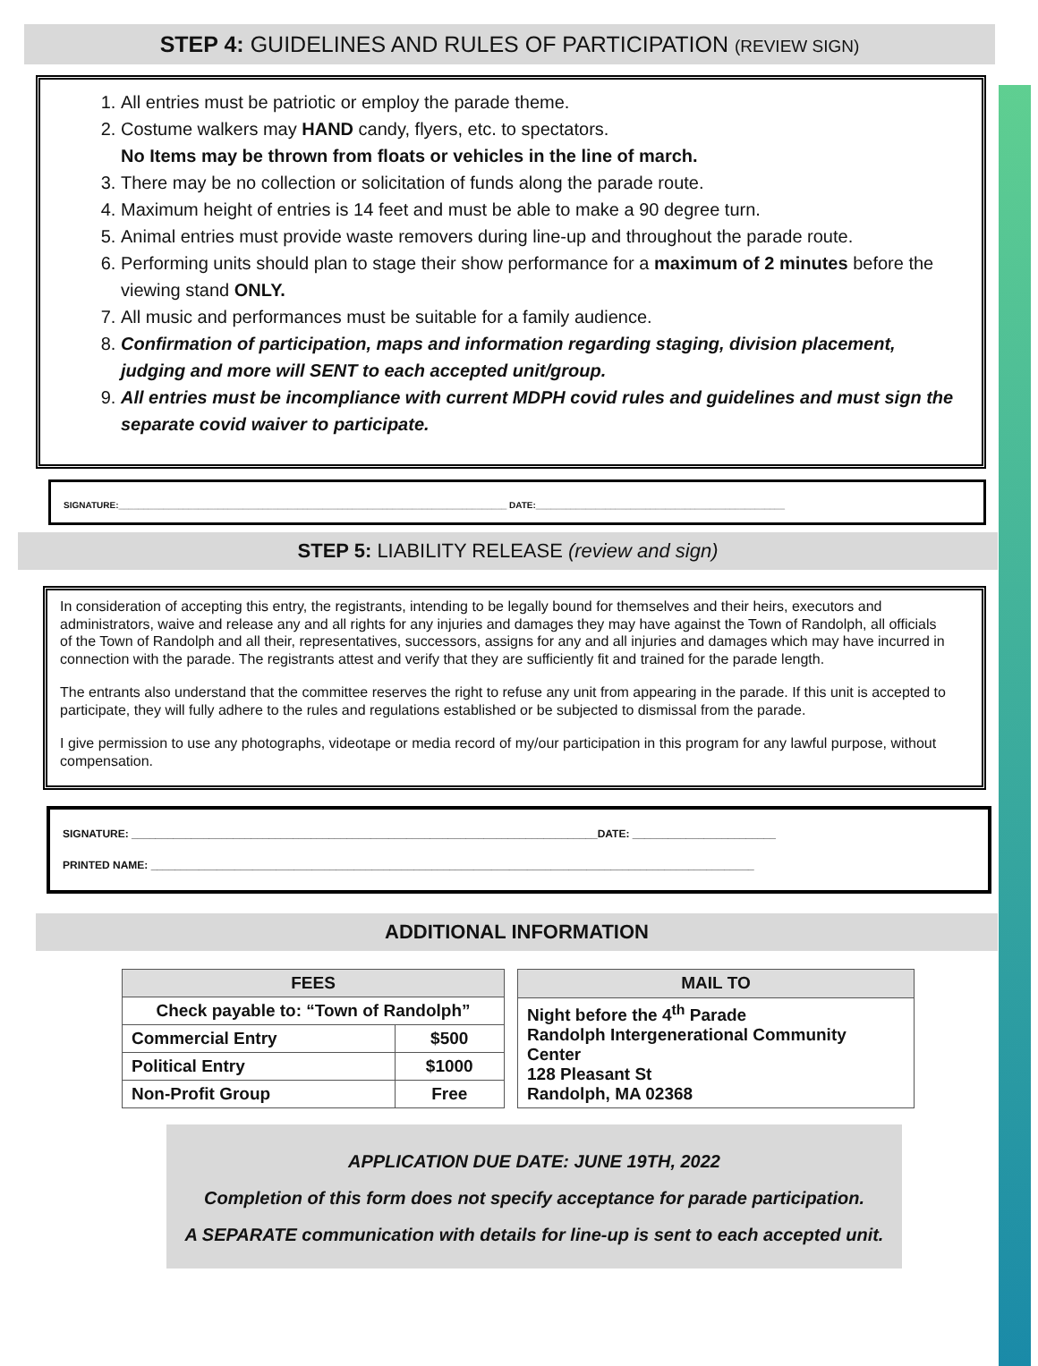STEP 4: GUIDELINES AND RULES OF PARTICIPATION (REVIEW SIGN)
1. All entries must be patriotic or employ the parade theme.
2. Costume walkers may HAND candy, flyers, etc. to spectators.
No Items may be thrown from floats or vehicles in the line of march.
3. There may be no collection or solicitation of funds along the parade route.
4. Maximum height of entries is 14 feet and must be able to make a 90 degree turn.
5. Animal entries must provide waste removers during line-up and throughout the parade route.
6. Performing units should plan to stage their show performance for a maximum of 2 minutes before the viewing stand ONLY.
7. All music and performances must be suitable for a family audience.
8. Confirmation of participation, maps and information regarding staging, division placement, judging and more will SENT to each accepted unit/group.
9. All entries must be incompliance with current MDPH covid rules and guidelines and must sign the separate covid waiver to participate.
SIGNATURE:______________________________________________________________________________ DATE:__________________________________________________
STEP 5: LIABILITY RELEASE (review and sign)
In consideration of accepting this entry, the registrants, intending to be legally bound for themselves and their heirs, executors and administrators, waive and release any and all rights for any injuries and damages they may have against the Town of Randolph, all officials of the Town of Randolph and all their, representatives, successors, assigns for any and all injuries and damages which may have incurred in connection with the parade. The registrants attest and verify that they are sufficiently fit and trained for the parade length.
The entrants also understand that the committee reserves the right to refuse any unit from appearing in the parade. If this unit is accepted to participate, they will fully adhere to the rules and regulations established or be subjected to dismissal from the parade.
I give permission to use any photographs, videotape or media record of my/our participation in this program for any lawful purpose, without compensation.
SIGNATURE: ______________________________________________________________________________DATE: ________________________
PRINTED NAME: _____________________________________________________________________________________________________
ADDITIONAL INFORMATION
| FEES | |
| --- | --- |
| Check payable to: “Town of Randolph” | |
| Commercial Entry | $500 |
| Political Entry | $1000 |
| Non-Profit Group | Free |
| MAIL TO |
| --- |
| Night before the 4<sup>th</sup> Parade Randolph Intergenerational Community Center 128 Pleasant St Randolph, MA 02368 |
APPLICATION DUE DATE: JUNE 19TH, 2022
Completion of this form does not specify acceptance for parade participation.
A SEPARATE communication with details for line-up is sent to each accepted unit.